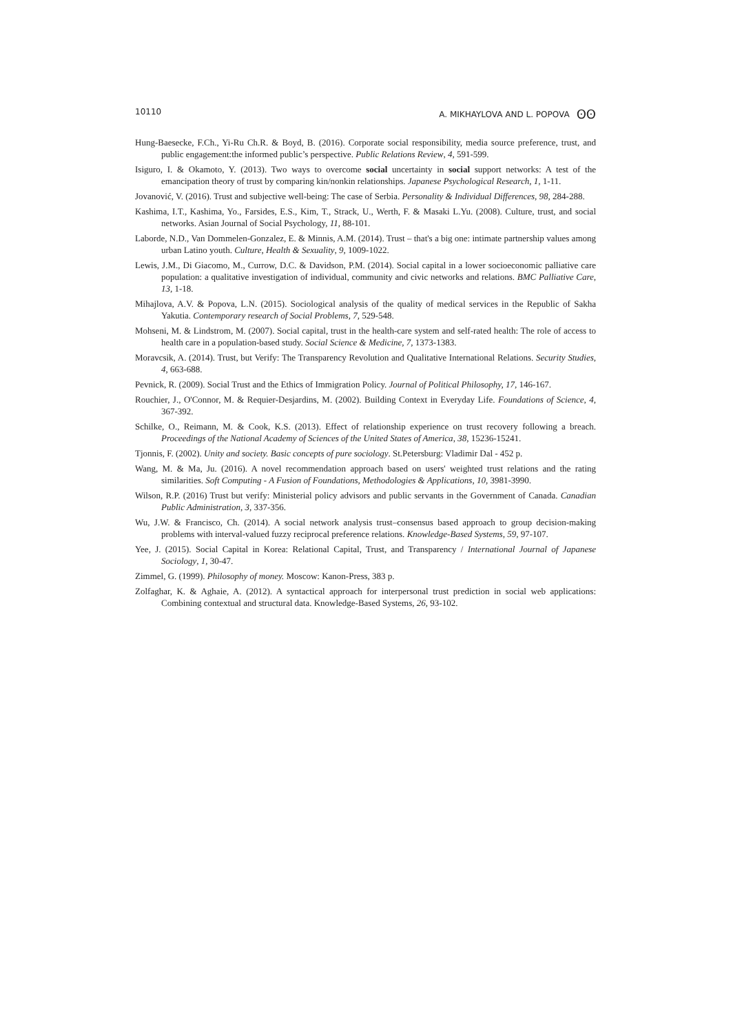10110 A. MIKHAYLOVA AND L. POPOVA ʘʘ
Hung-Baesecke, F.Ch., Yi-Ru Ch.R. & Boyd, B. (2016). Corporate social responsibility, media source preference, trust, and public engagement:the informed public’s perspective. Public Relations Review, 4, 591-599.
Isiguro, I. & Okamoto, Y. (2013). Two ways to overcome social uncertainty in social support networks: A test of the emancipation theory of trust by comparing kin/nonkin relationships. Japanese Psychological Research, 1, 1-11.
Jovanović, V. (2016). Trust and subjective well-being: The case of Serbia. Personality & Individual Differences, 98, 284-288.
Kashima, I.T., Kashima, Yo., Farsides, E.S., Kim, T., Strack, U., Werth, F. & Masaki L.Yu. (2008). Culture, trust, and social networks. Asian Journal of Social Psychology, 11, 88-101.
Laborde, N.D., Van Dommelen-Gonzalez, E. & Minnis, A.M. (2014). Trust – that's a big one: intimate partnership values among urban Latino youth. Culture, Health & Sexuality, 9, 1009-1022.
Lewis, J.M., Di Giacomo, M., Currow, D.C. & Davidson, P.M. (2014). Social capital in a lower socioeconomic palliative care population: a qualitative investigation of individual, community and civic networks and relations. BMC Palliative Care, 13, 1-18.
Mihajlova, A.V. & Popova, L.N. (2015). Sociological analysis of the quality of medical services in the Republic of Sakha Yakutia. Contemporary research of Social Problems, 7, 529-548.
Mohseni, M. & Lindstrom, M. (2007). Social capital, trust in the health-care system and self-rated health: The role of access to health care in a population-based study. Social Science & Medicine, 7, 1373-1383.
Moravcsik, A. (2014). Trust, but Verify: The Transparency Revolution and Qualitative International Relations. Security Studies, 4, 663-688.
Pevnick, R. (2009). Social Trust and the Ethics of Immigration Policy. Journal of Political Philosophy, 17, 146-167.
Rouchier, J., O'Connor, M. & Requier-Desjardins, M. (2002). Building Context in Everyday Life. Foundations of Science, 4, 367-392.
Schilke, O., Reimann, M. & Cook, K.S. (2013). Effect of relationship experience on trust recovery following a breach. Proceedings of the National Academy of Sciences of the United States of America, 38, 15236-15241.
Tjonnis, F. (2002). Unity and society. Basic concepts of pure sociology. St.Petersburg: Vladimir Dal - 452 p.
Wang, M. & Ma, Ju. (2016). A novel recommendation approach based on users' weighted trust relations and the rating similarities. Soft Computing - A Fusion of Foundations, Methodologies & Applications, 10, 3981-3990.
Wilson, R.P. (2016) Trust but verify: Ministerial policy advisors and public servants in the Government of Canada. Canadian Public Administration, 3, 337-356.
Wu, J.W. & Francisco, Ch. (2014). A social network analysis trust–consensus based approach to group decision-making problems with interval-valued fuzzy reciprocal preference relations. Knowledge-Based Systems, 59, 97-107.
Yee, J. (2015). Social Capital in Korea: Relational Capital, Trust, and Transparency / International Journal of Japanese Sociology, 1, 30-47.
Zimmel, G. (1999). Philosophy of money. Moscow: Kanon-Press, 383 p.
Zolfaghar, K. & Aghaie, A. (2012). A syntactical approach for interpersonal trust prediction in social web applications: Combining contextual and structural data. Knowledge-Based Systems, 26, 93-102.